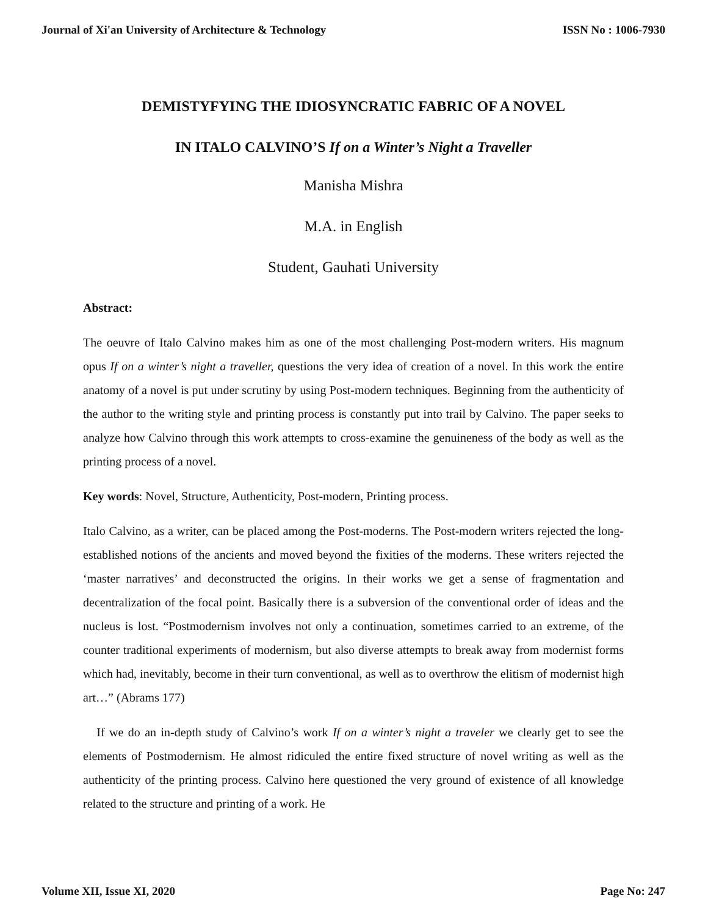Journal of Xi'an University of Architecture & Technology ISSN No : 1006-7930
DEMISTYFYING THE IDIOSYNCRATIC FABRIC OF A NOVEL
IN ITALO CALVINO’S If on a Winter’s Night a Traveller
Manisha Mishra
M.A. in English
Student, Gauhati University
Abstract:
The oeuvre of Italo Calvino makes him as one of the most challenging Post-modern writers. His magnum opus If on a winter’s night a traveller, questions the very idea of creation of a novel. In this work the entire anatomy of a novel is put under scrutiny by using Post-modern techniques. Beginning from the authenticity of the author to the writing style and printing process is constantly put into trail by Calvino. The paper seeks to analyze how Calvino through this work attempts to cross-examine the genuineness of the body as well as the printing process of a novel.
Key words: Novel, Structure, Authenticity, Post-modern, Printing process.
Italo Calvino, as a writer, can be placed among the Post-moderns. The Post-modern writers rejected the long-established notions of the ancients and moved beyond the fixities of the moderns. These writers rejected the ‘master narratives’ and deconstructed the origins. In their works we get a sense of fragmentation and decentralization of the focal point. Basically there is a subversion of the conventional order of ideas and the nucleus is lost. “Postmodernism involves not only a continuation, sometimes carried to an extreme, of the counter traditional experiments of modernism, but also diverse attempts to break away from modernist forms which had, inevitably, become in their turn conventional, as well as to overthrow the elitism of modernist high art…” (Abrams 177)
If we do an in-depth study of Calvino’s work If on a winter’s night a traveler we clearly get to see the elements of Postmodernism. He almost ridiculed the entire fixed structure of novel writing as well as the authenticity of the printing process. Calvino here questioned the very ground of existence of all knowledge related to the structure and printing of a work. He
Volume XII, Issue XI, 2020 Page No: 247